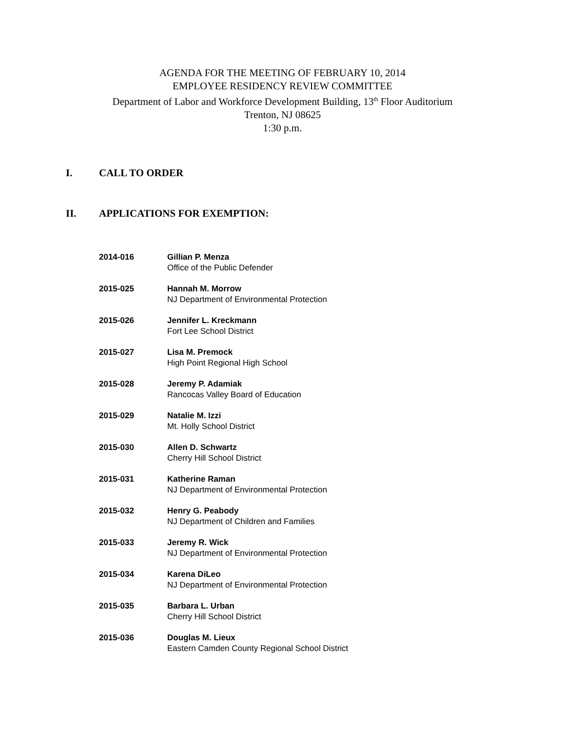AGENDA FOR THE MEETING OF FEBRUARY 10, 2014
EMPLOYEE RESIDENCY REVIEW COMMITTEE
Department of Labor and Workforce Development Building, 13<sup>th</sup> Floor Auditorium
Trenton, NJ 08625
1:30 p.m.
I. CALL TO ORDER
II. APPLICATIONS FOR EXEMPTION:
2014-016 Gillian P. Menza
Office of the Public Defender
2015-025 Hannah M. Morrow
NJ Department of Environmental Protection
2015-026 Jennifer L. Kreckmann
Fort Lee School District
2015-027 Lisa M. Premock
High Point Regional High School
2015-028 Jeremy P. Adamiak
Rancocas Valley Board of Education
2015-029 Natalie M. Izzi
Mt. Holly School District
2015-030 Allen D. Schwartz
Cherry Hill School District
2015-031 Katherine Raman
NJ Department of Environmental Protection
2015-032 Henry G. Peabody
NJ Department of Children and Families
2015-033 Jeremy R. Wick
NJ Department of Environmental Protection
2015-034 Karena DiLeo
NJ Department of Environmental Protection
2015-035 Barbara L. Urban
Cherry Hill School District
2015-036 Douglas M. Lieux
Eastern Camden County Regional School District